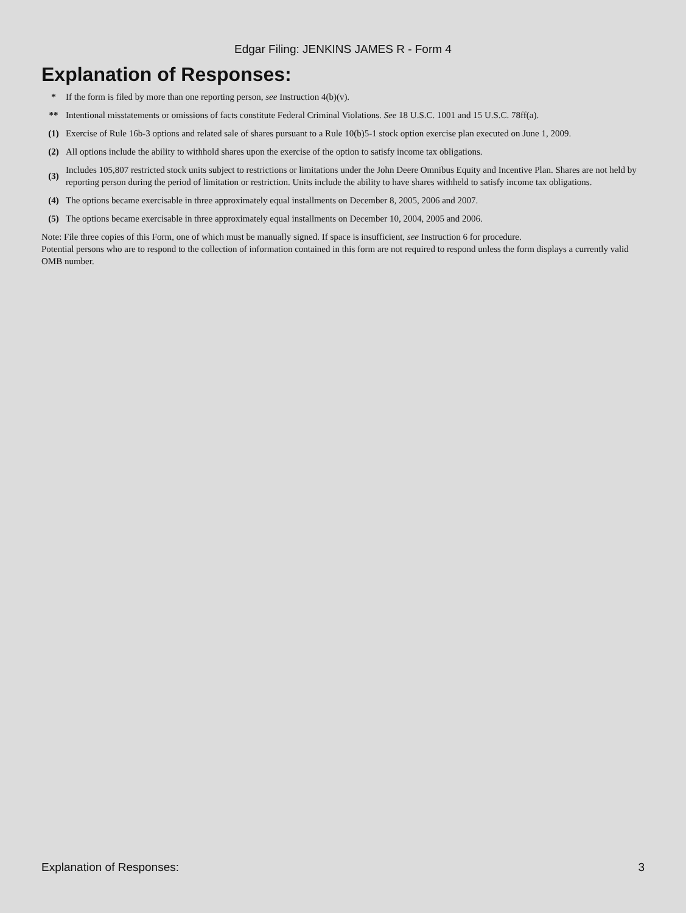Edgar Filing: JENKINS JAMES R - Form 4
Explanation of Responses:
| * | If the form is filed by more than one reporting person, see Instruction 4(b)(v). |
| ** | Intentional misstatements or omissions of facts constitute Federal Criminal Violations. See 18 U.S.C. 1001 and 15 U.S.C. 78ff(a). |
| (1) | Exercise of Rule 16b-3 options and related sale of shares pursuant to a Rule 10(b)5-1 stock option exercise plan executed on June 1, 2009. |
| (2) | All options include the ability to withhold shares upon the exercise of the option to satisfy income tax obligations. |
| (3) | Includes 105,807 restricted stock units subject to restrictions or limitations under the John Deere Omnibus Equity and Incentive Plan. Shares are not held by reporting person during the period of limitation or restriction. Units include the ability to have shares withheld to satisfy income tax obligations. |
| (4) | The options became exercisable in three approximately equal installments on December 8, 2005, 2006 and 2007. |
| (5) | The options became exercisable in three approximately equal installments on December 10, 2004, 2005 and 2006. |
Note: File three copies of this Form, one of which must be manually signed. If space is insufficient, see Instruction 6 for procedure.
Potential persons who are to respond to the collection of information contained in this form are not required to respond unless the form displays a currently valid OMB number.
Explanation of Responses: 3